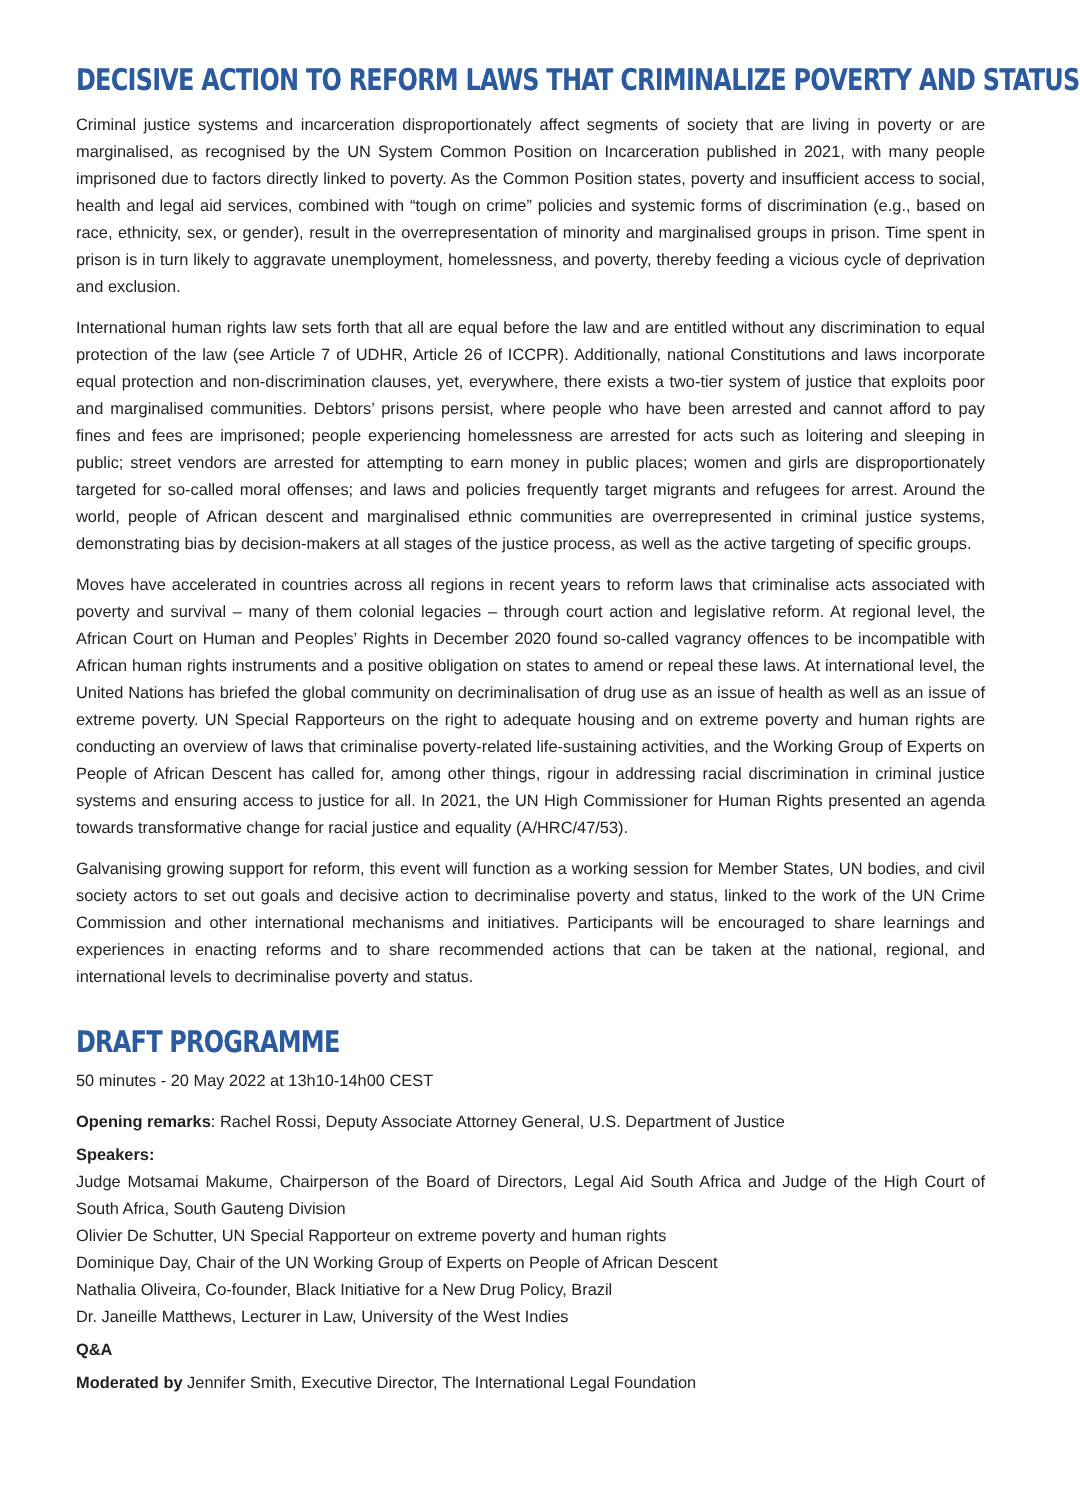DECISIVE ACTION TO REFORM LAWS THAT CRIMINALIZE POVERTY AND STATUS
Criminal justice systems and incarceration disproportionately affect segments of society that are living in poverty or are marginalised, as recognised by the UN System Common Position on Incarceration published in 2021, with many people imprisoned due to factors directly linked to poverty. As the Common Position states, poverty and insufficient access to social, health and legal aid services, combined with “tough on crime” policies and systemic forms of discrimination (e.g., based on race, ethnicity, sex, or gender), result in the overrepresentation of minority and marginalised groups in prison. Time spent in prison is in turn likely to aggravate unemployment, homelessness, and poverty, thereby feeding a vicious cycle of deprivation and exclusion.
International human rights law sets forth that all are equal before the law and are entitled without any discrimination to equal protection of the law (see Article 7 of UDHR, Article 26 of ICCPR). Additionally, national Constitutions and laws incorporate equal protection and non-discrimination clauses, yet, everywhere, there exists a two-tier system of justice that exploits poor and marginalised communities. Debtors’ prisons persist, where people who have been arrested and cannot afford to pay fines and fees are imprisoned; people experiencing homelessness are arrested for acts such as loitering and sleeping in public; street vendors are arrested for attempting to earn money in public places; women and girls are disproportionately targeted for so-called moral offenses; and laws and policies frequently target migrants and refugees for arrest. Around the world, people of African descent and marginalised ethnic communities are overrepresented in criminal justice systems, demonstrating bias by decision-makers at all stages of the justice process, as well as the active targeting of specific groups.
Moves have accelerated in countries across all regions in recent years to reform laws that criminalise acts associated with poverty and survival – many of them colonial legacies – through court action and legislative reform. At regional level, the African Court on Human and Peoples’ Rights in December 2020 found so-called vagrancy offences to be incompatible with African human rights instruments and a positive obligation on states to amend or repeal these laws. At international level, the United Nations has briefed the global community on decriminalisation of drug use as an issue of health as well as an issue of extreme poverty. UN Special Rapporteurs on the right to adequate housing and on extreme poverty and human rights are conducting an overview of laws that criminalise poverty-related life-sustaining activities, and the Working Group of Experts on People of African Descent has called for, among other things, rigour in addressing racial discrimination in criminal justice systems and ensuring access to justice for all. In 2021, the UN High Commissioner for Human Rights presented an agenda towards transformative change for racial justice and equality (A/HRC/47/53).
Galvanising growing support for reform, this event will function as a working session for Member States, UN bodies, and civil society actors to set out goals and decisive action to decriminalise poverty and status, linked to the work of the UN Crime Commission and other international mechanisms and initiatives. Participants will be encouraged to share learnings and experiences in enacting reforms and to share recommended actions that can be taken at the national, regional, and international levels to decriminalise poverty and status.
DRAFT PROGRAMME
50 minutes - 20 May 2022 at 13h10-14h00 CEST
Opening remarks: Rachel Rossi, Deputy Associate Attorney General, U.S. Department of Justice
Speakers:
Judge Motsamai Makume, Chairperson of the Board of Directors, Legal Aid South Africa and Judge of the High Court of South Africa, South Gauteng Division
Olivier De Schutter, UN Special Rapporteur on extreme poverty and human rights
Dominique Day, Chair of the UN Working Group of Experts on People of African Descent
Nathalia Oliveira, Co-founder, Black Initiative for a New Drug Policy, Brazil
Dr. Janeille Matthews, Lecturer in Law, University of the West Indies
Q&A
Moderated by Jennifer Smith, Executive Director, The International Legal Foundation